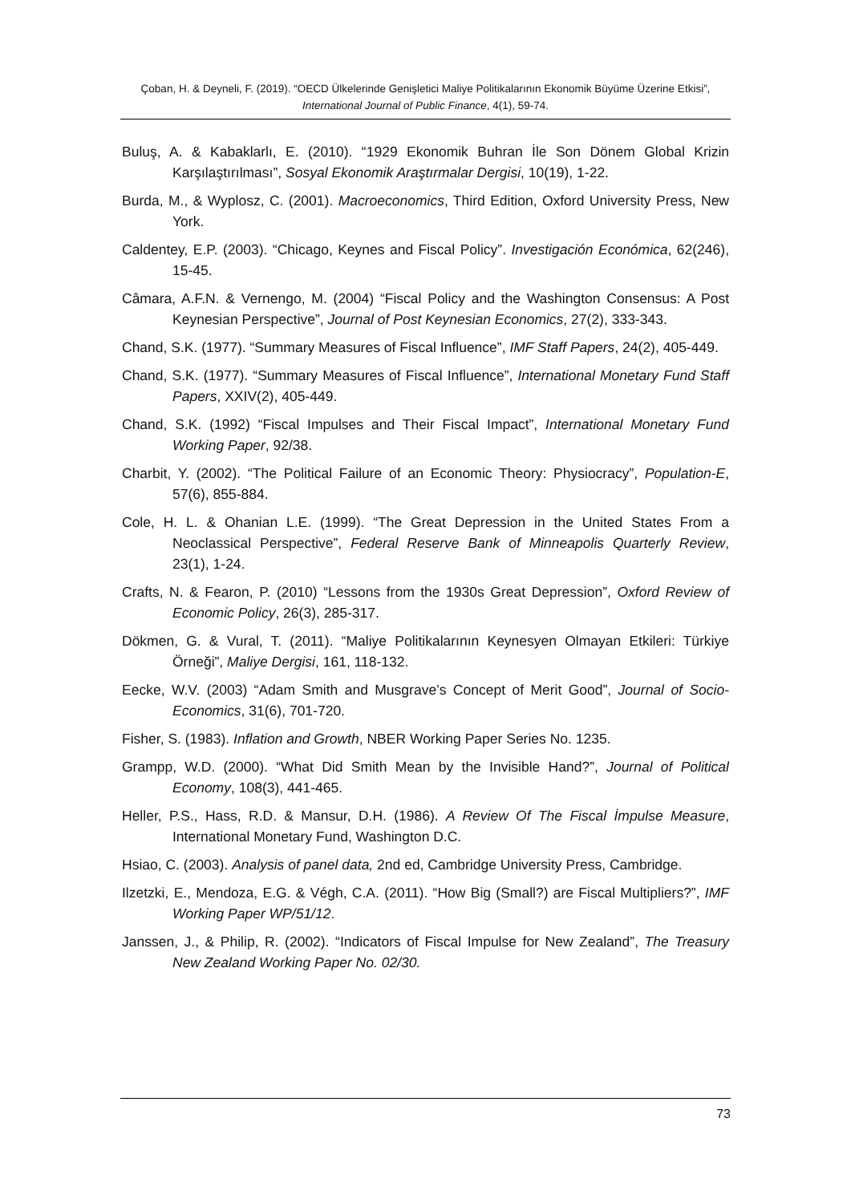Çoban, H. & Deyneli, F. (2019). “OECD Ülkelerinde Genişletici Maliye Politikalarının Ekonomik Büyüme Üzerine Etkisi”, International Journal of Public Finance, 4(1), 59-74.
Buluş, A. & Kabaklarlı, E. (2010). “1929 Ekonomik Buhran İle Son Dönem Global Krizin Karşılaştırılması”, Sosyal Ekonomik Araştırmalar Dergisi, 10(19), 1-22.
Burda, M., & Wyplosz, C. (2001). Macroeconomics, Third Edition, Oxford University Press, New York.
Caldentey, E.P. (2003). “Chicago, Keynes and Fiscal Policy”. Investigación Económica, 62(246), 15-45.
Câmara, A.F.N. & Vernengo, M. (2004) “Fiscal Policy and the Washington Consensus: A Post Keynesian Perspective”, Journal of Post Keynesian Economics, 27(2), 333-343.
Chand, S.K. (1977). “Summary Measures of Fiscal Influence”, IMF Staff Papers, 24(2), 405-449.
Chand, S.K. (1977). “Summary Measures of Fiscal Influence”, International Monetary Fund Staff Papers, XXIV(2), 405-449.
Chand, S.K. (1992) “Fiscal Impulses and Their Fiscal Impact”, International Monetary Fund Working Paper, 92/38.
Charbit, Y. (2002). “The Political Failure of an Economic Theory: Physiocracy”, Population-E, 57(6), 855-884.
Cole, H. L. & Ohanian L.E. (1999). “The Great Depression in the United States From a Neoclassical Perspective”, Federal Reserve Bank of Minneapolis Quarterly Review, 23(1), 1-24.
Crafts, N. & Fearon, P. (2010) “Lessons from the 1930s Great Depression”, Oxford Review of Economic Policy, 26(3), 285-317.
Dökmen, G. & Vural, T. (2011). “Maliye Politikalarının Keynesyen Olmayan Etkileri: Türkiye Örneği”, Maliye Dergisi, 161, 118-132.
Eecke, W.V. (2003) “Adam Smith and Musgrave’s Concept of Merit Good”, Journal of Socio-Economics, 31(6), 701-720.
Fisher, S. (1983). Inflation and Growth, NBER Working Paper Series No. 1235.
Grampp, W.D. (2000). “What Did Smith Mean by the Invisible Hand?”, Journal of Political Economy, 108(3), 441-465.
Heller, P.S., Hass, R.D. & Mansur, D.H. (1986). A Review Of The Fiscal İmpulse Measure, International Monetary Fund, Washington D.C.
Hsiao, C. (2003). Analysis of panel data, 2nd ed, Cambridge University Press, Cambridge.
Ilzetzki, E., Mendoza, E.G. & Végh, C.A. (2011). “How Big (Small?) are Fiscal Multipliers?”, IMF Working Paper WP/51/12.
Janssen, J., & Philip, R. (2002). “Indicators of Fiscal Impulse for New Zealand”, The Treasury New Zealand Working Paper No. 02/30.
73